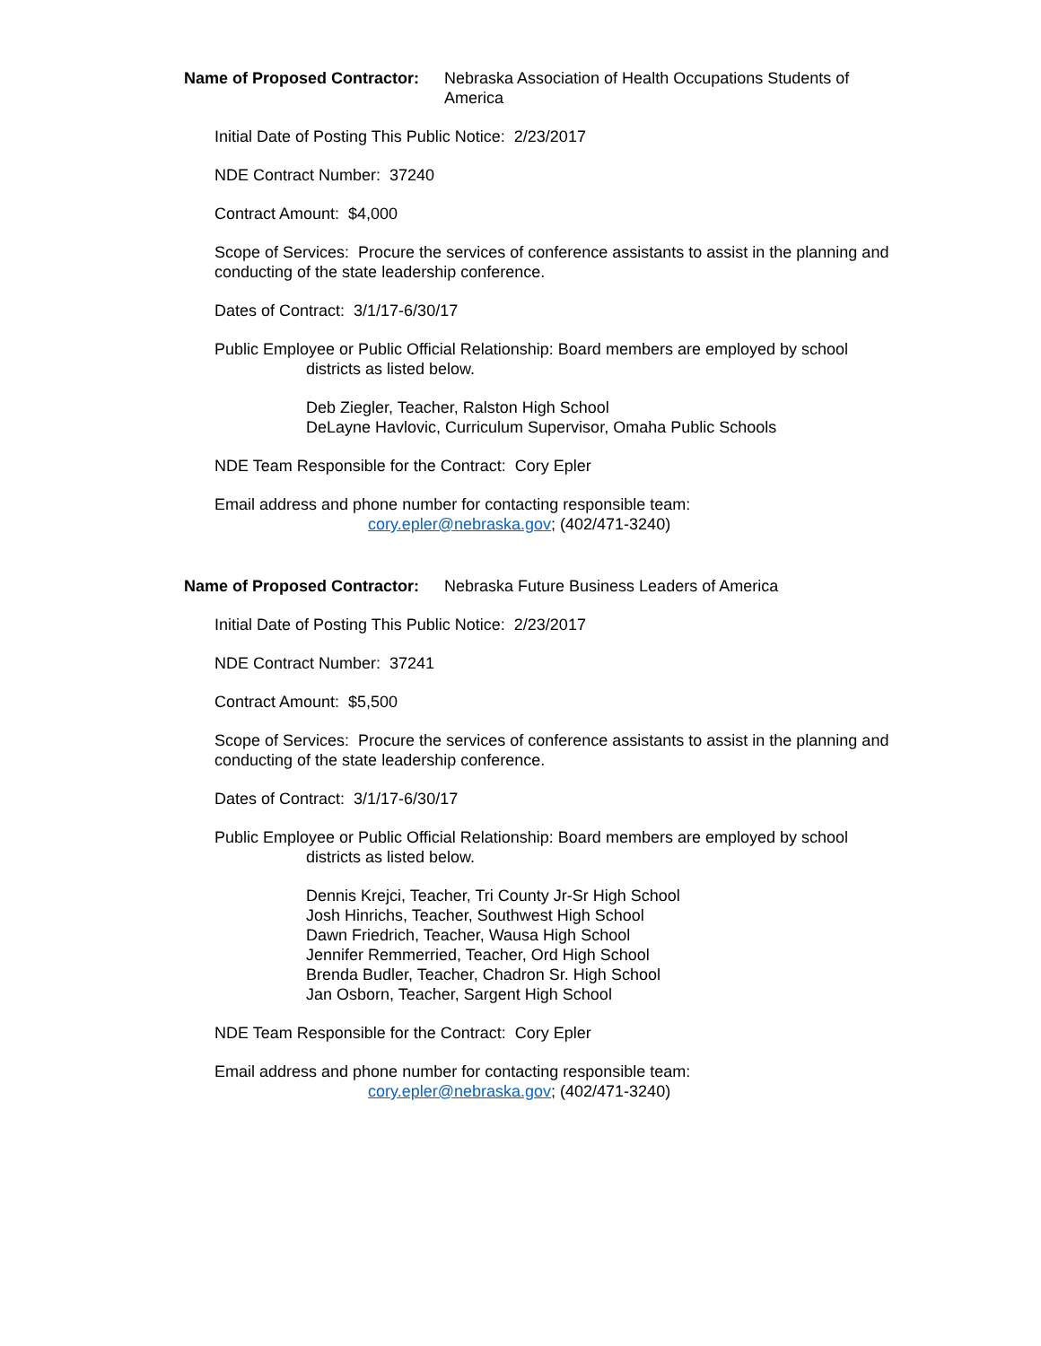Name of Proposed Contractor: Nebraska Association of Health Occupations Students of America
Initial Date of Posting This Public Notice: 2/23/2017
NDE Contract Number: 37240
Contract Amount: $4,000
Scope of Services: Procure the services of conference assistants to assist in the planning and conducting of the state leadership conference.
Dates of Contract: 3/1/17-6/30/17
Public Employee or Public Official Relationship: Board members are employed by school
districts as listed below.
Deb Ziegler, Teacher, Ralston High School
DeLayne Havlovic, Curriculum Supervisor, Omaha Public Schools
NDE Team Responsible for the Contract: Cory Epler
Email address and phone number for contacting responsible team:
cory.epler@nebraska.gov; (402/471-3240)
Name of Proposed Contractor: Nebraska Future Business Leaders of America
Initial Date of Posting This Public Notice: 2/23/2017
NDE Contract Number: 37241
Contract Amount: $5,500
Scope of Services: Procure the services of conference assistants to assist in the planning and conducting of the state leadership conference.
Dates of Contract: 3/1/17-6/30/17
Public Employee or Public Official Relationship: Board members are employed by school
districts as listed below.
Dennis Krejci, Teacher, Tri County Jr-Sr High School
Josh Hinrichs, Teacher, Southwest High School
Dawn Friedrich, Teacher, Wausa High School
Jennifer Remmerried, Teacher, Ord High School
Brenda Budler, Teacher, Chadron Sr. High School
Jan Osborn, Teacher, Sargent High School
NDE Team Responsible for the Contract: Cory Epler
Email address and phone number for contacting responsible team:
cory.epler@nebraska.gov; (402/471-3240)